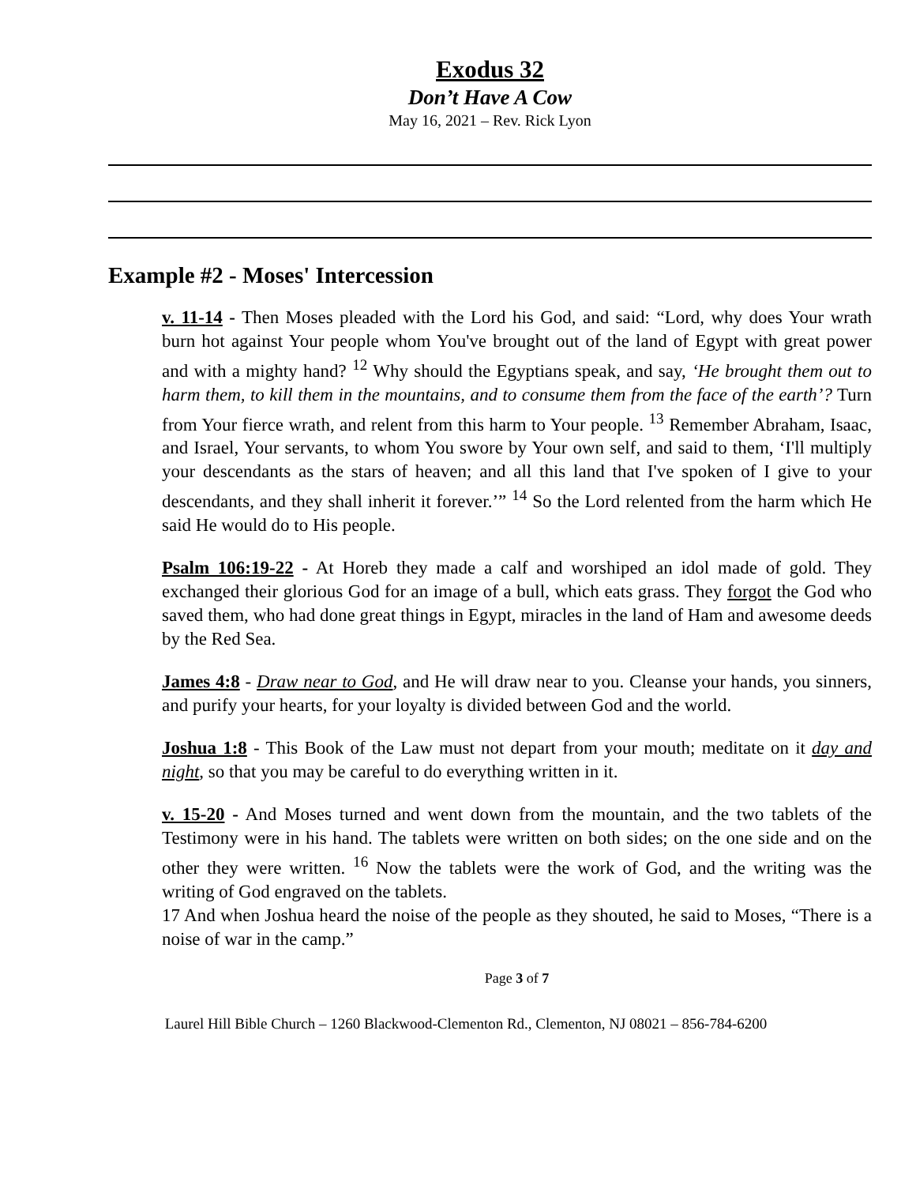Exodus 32
Don’t Have A Cow
May 16, 2021 – Rev. Rick Lyon
Example #2 - Moses' Intercession
v. 11-14 - Then Moses pleaded with the Lord his God, and said: “Lord, why does Your wrath burn hot against Your people whom You've brought out of the land of Egypt with great power and with a mighty hand? <sup>12</sup> Why should the Egyptians speak, and say, ‘He brought them out to harm them, to kill them in the mountains, and to consume them from the face of the earth’? Turn from Your fierce wrath, and relent from this harm to Your people. <sup>13</sup> Remember Abraham, Isaac, and Israel, Your servants, to whom You swore by Your own self, and said to them, ‘I'll multiply your descendants as the stars of heaven; and all this land that I've spoken of I give to your descendants, and they shall inherit it forever.’” <sup>14</sup> So the Lord relented from the harm which He said He would do to His people.
Psalm 106:19-22 - At Horeb they made a calf and worshiped an idol made of gold. They exchanged their glorious God for an image of a bull, which eats grass. They forgot the God who saved them, who had done great things in Egypt, miracles in the land of Ham and awesome deeds by the Red Sea.
James 4:8 - Draw near to God, and He will draw near to you. Cleanse your hands, you sinners, and purify your hearts, for your loyalty is divided between God and the world.
Joshua 1:8 - This Book of the Law must not depart from your mouth; meditate on it day and night, so that you may be careful to do everything written in it.
v. 15-20 - And Moses turned and went down from the mountain, and the two tablets of the Testimony were in his hand. The tablets were written on both sides; on the one side and on the other they were written. <sup>16</sup> Now the tablets were the work of God, and the writing was the writing of God engraved on the tablets.
17 And when Joshua heard the noise of the people as they shouted, he said to Moses, “There is a noise of war in the camp.”
Page 3 of 7
Laurel Hill Bible Church – 1260 Blackwood-Clementon Rd., Clementon, NJ 08021 – 856-784-6200